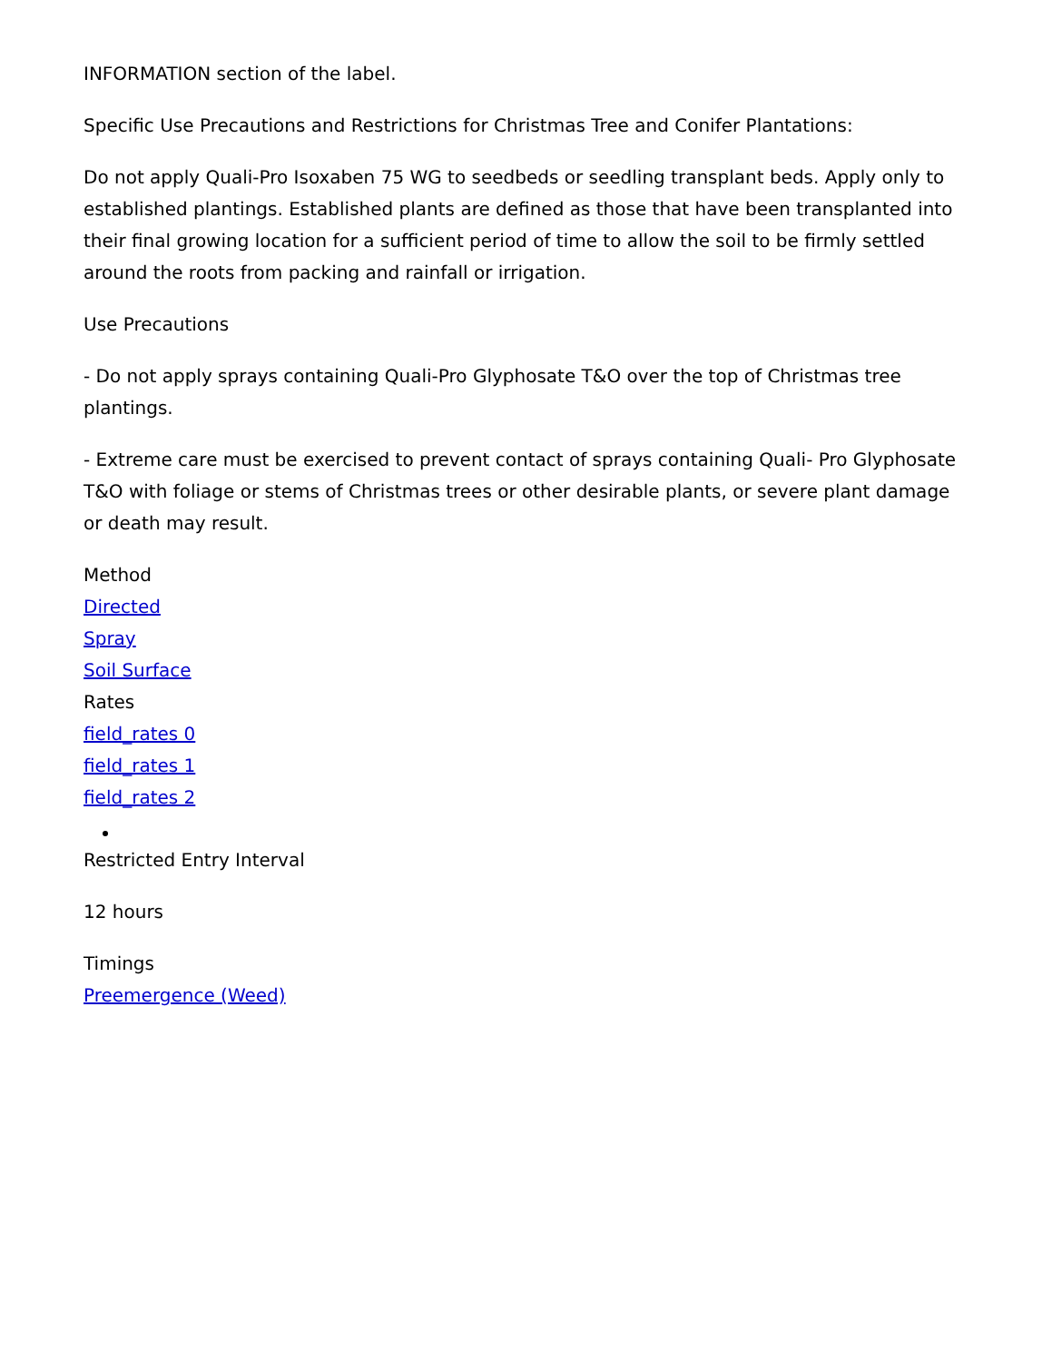INFORMATION section of the label.
Specific Use Precautions and Restrictions for Christmas Tree and Conifer Plantations:
Do not apply Quali-Pro Isoxaben 75 WG to seedbeds or seedling transplant beds. Apply only to established plantings. Established plants are defined as those that have been transplanted into their final growing location for a sufficient period of time to allow the soil to be firmly settled around the roots from packing and rainfall or irrigation.
Use Precautions
- Do not apply sprays containing Quali-Pro Glyphosate T&O over the top of Christmas tree plantings.
- Extreme care must be exercised to prevent contact of sprays containing Quali- Pro Glyphosate T&O with foliage or stems of Christmas trees or other desirable plants, or severe plant damage or death may result.
Method
Directed
Spray
Soil Surface
Rates
field_rates 0
field_rates 1
field_rates 2
Restricted Entry Interval
12 hours
Timings
Preemergence (Weed)